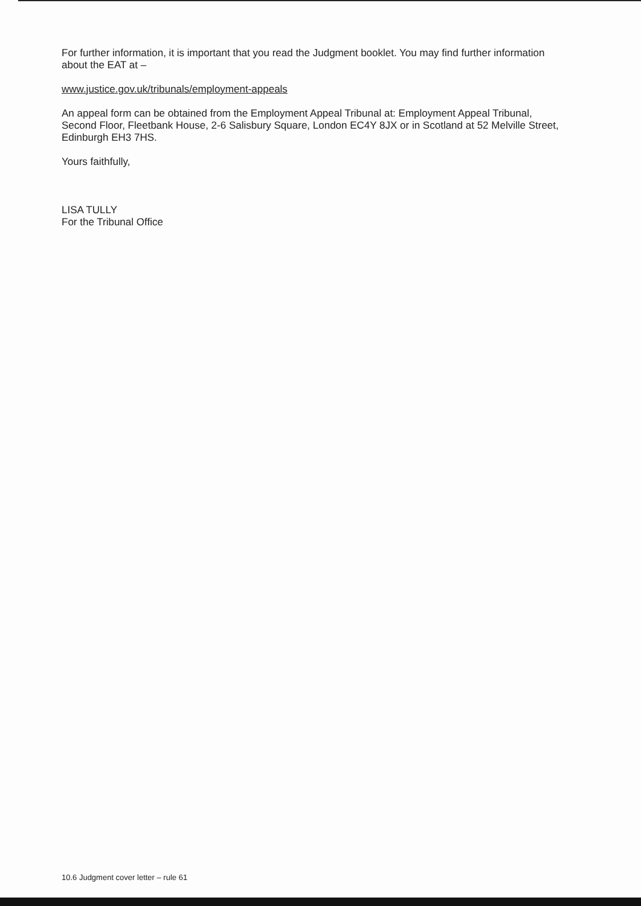For further information, it is important that you read the Judgment booklet. You may find further information about the EAT at –
www.justice.gov.uk/tribunals/employment-appeals
An appeal form can be obtained from the Employment Appeal Tribunal at: Employment Appeal Tribunal, Second Floor, Fleetbank House, 2-6 Salisbury Square, London EC4Y 8JX or in Scotland at 52 Melville Street, Edinburgh EH3 7HS.
Yours faithfully,
LISA TULLY
For the Tribunal Office
10.6 Judgment cover letter – rule 61